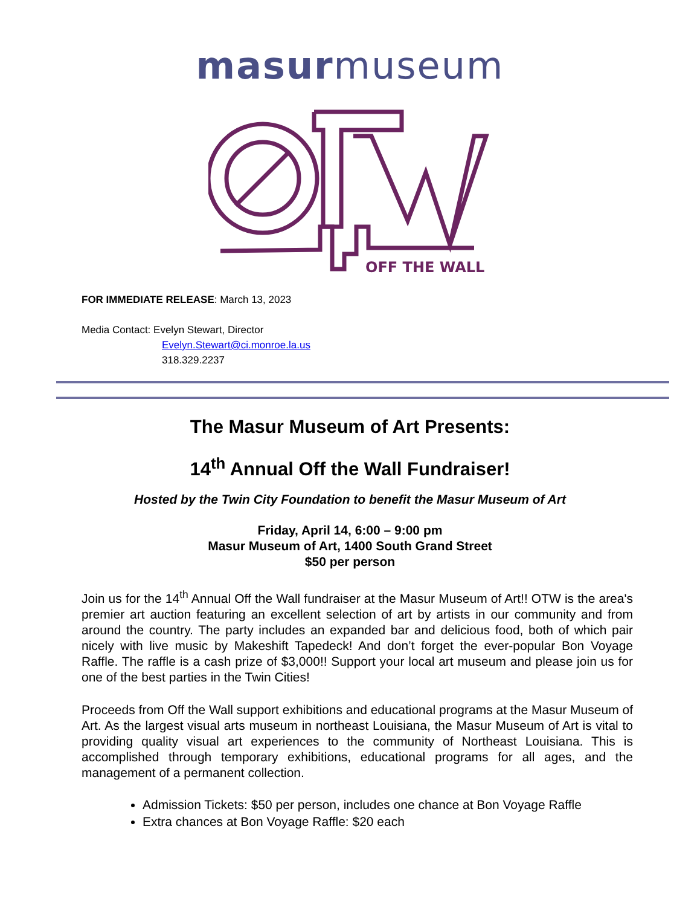masurmuseum
OFF THE WALL
FOR IMMEDIATE RELEASE: March 13, 2023
Media Contact: Evelyn Stewart, Director
Evelyn.Stewart@ci.monroe.la.us
318.329.2237
The Masur Museum of Art Presents:
14<sup>th</sup> Annual Off the Wall Fundraiser!
Hosted by the Twin City Foundation to benefit the Masur Museum of Art
Friday, April 14, 6:00 – 9:00 pm
Masur Museum of Art, 1400 South Grand Street
$50 per person
Join us for the 14<sup>th</sup> Annual Off the Wall fundraiser at the Masur Museum of Art!! OTW is the area's premier art auction featuring an excellent selection of art by artists in our community and from around the country. The party includes an expanded bar and delicious food, both of which pair nicely with live music by Makeshift Tapedeck! And don’t forget the ever-popular Bon Voyage Raffle. The raffle is a cash prize of $3,000!! Support your local art museum and please join us for one of the best parties in the Twin Cities!
Proceeds from Off the Wall support exhibitions and educational programs at the Masur Museum of Art. As the largest visual arts museum in northeast Louisiana, the Masur Museum of Art is vital to providing quality visual art experiences to the community of Northeast Louisiana. This is accomplished through temporary exhibitions, educational programs for all ages, and the management of a permanent collection.
Admission Tickets: $50 per person, includes one chance at Bon Voyage Raffle
Extra chances at Bon Voyage Raffle: $20 each